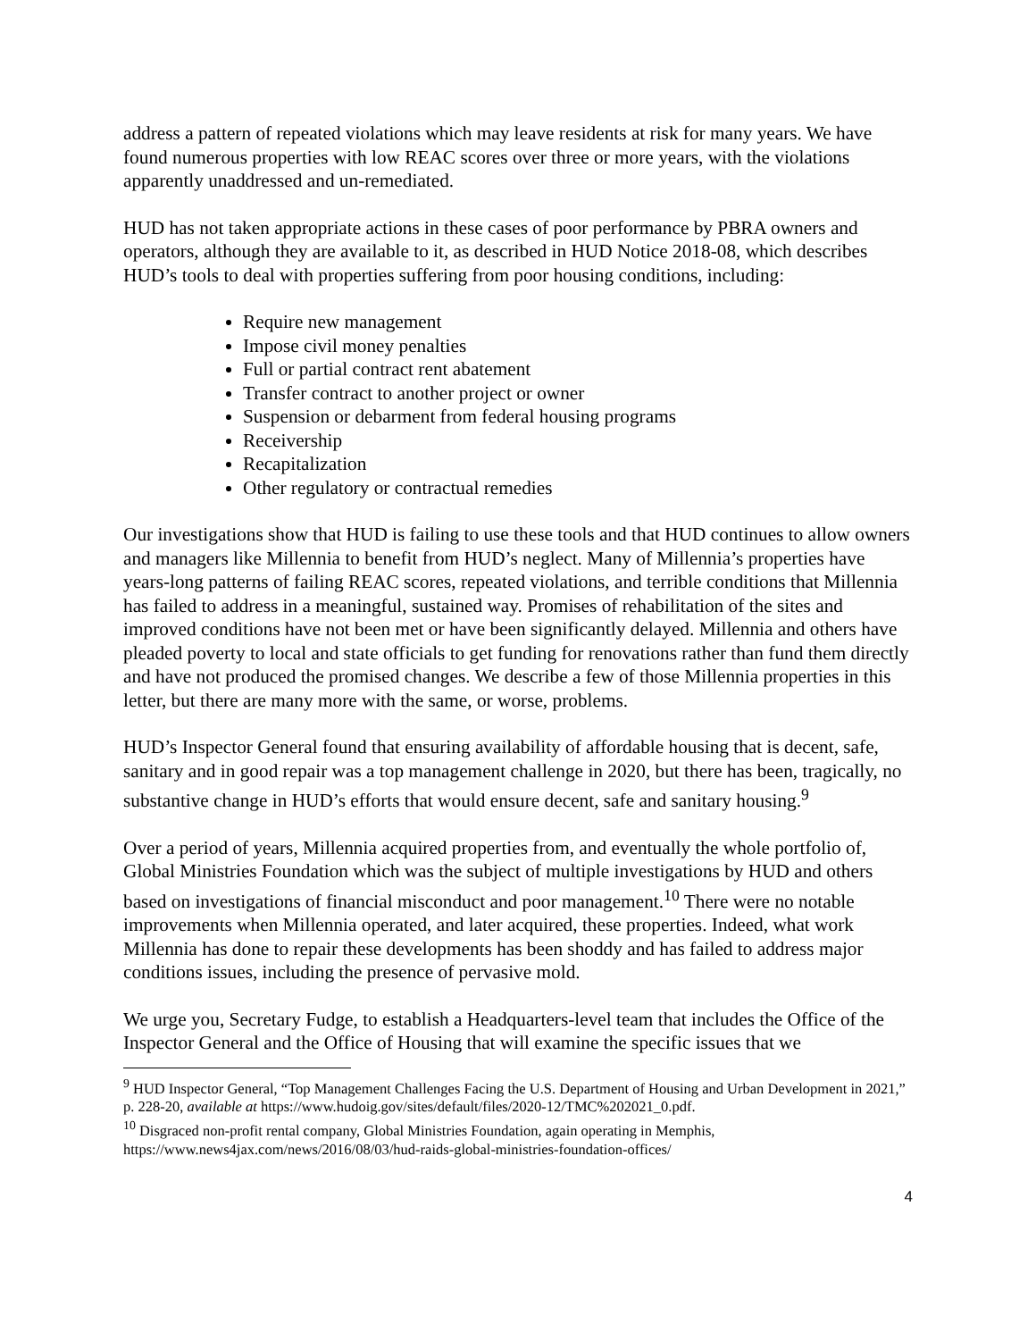address a pattern of repeated violations which may leave residents at risk for many years. We have found numerous properties with low REAC scores over three or more years, with the violations apparently unaddressed and un-remediated.
HUD has not taken appropriate actions in these cases of poor performance by PBRA owners and operators, although they are available to it, as described in HUD Notice 2018-08, which describes HUD’s tools to deal with properties suffering from poor housing conditions, including:
Require new management
Impose civil money penalties
Full or partial contract rent abatement
Transfer contract to another project or owner
Suspension or debarment from federal housing programs
Receivership
Recapitalization
Other regulatory or contractual remedies
Our investigations show that HUD is failing to use these tools and that HUD continues to allow owners and managers like Millennia to benefit from HUD’s neglect. Many of Millennia’s properties have years-long patterns of failing REAC scores, repeated violations, and terrible conditions that Millennia has failed to address in a meaningful, sustained way. Promises of rehabilitation of the sites and improved conditions have not been met or have been significantly delayed. Millennia and others have pleaded poverty to local and state officials to get funding for renovations rather than fund them directly and have not produced the promised changes. We describe a few of those Millennia properties in this letter, but there are many more with the same, or worse, problems.
HUD’s Inspector General found that ensuring availability of affordable housing that is decent, safe, sanitary and in good repair was a top management challenge in 2020, but there has been, tragically, no substantive change in HUD’s efforts that would ensure decent, safe and sanitary housing.<sup>9</sup>
Over a period of years, Millennia acquired properties from, and eventually the whole portfolio of, Global Ministries Foundation which was the subject of multiple investigations by HUD and others based on investigations of financial misconduct and poor management.<sup>10</sup> There were no notable improvements when Millennia operated, and later acquired, these properties. Indeed, what work Millennia has done to repair these developments has been shoddy and has failed to address major conditions issues, including the presence of pervasive mold.
We urge you, Secretary Fudge, to establish a Headquarters-level team that includes the Office of the Inspector General and the Office of Housing that will examine the specific issues that we
<sup>9</sup> HUD Inspector General, “Top Management Challenges Facing the U.S. Department of Housing and Urban Development in 2021,” p. 228-20, available at https://www.hudoig.gov/sites/default/files/2020-12/TMC%202021_0.pdf.
<sup>10</sup> Disgraced non-profit rental company, Global Ministries Foundation, again operating in Memphis, https://www.news4jax.com/news/2016/08/03/hud-raids-global-ministries-foundation-offices/
4